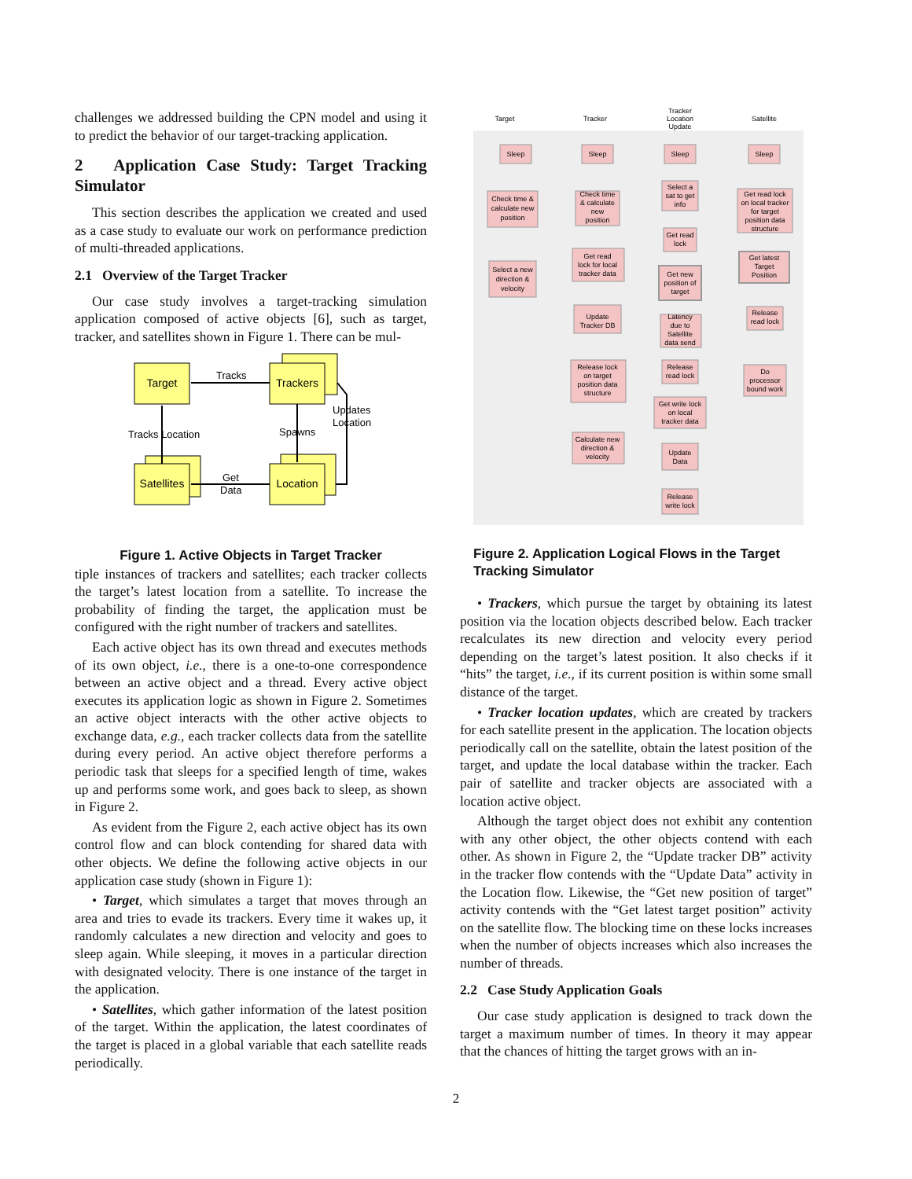challenges we addressed building the CPN model and using it to predict the behavior of our target-tracking application.
2 Application Case Study: Target Tracking Simulator
This section describes the application we created and used as a case study to evaluate our work on performance prediction of multi-threaded applications.
2.1 Overview of the Target Tracker
Our case study involves a target-tracking simulation application composed of active objects [6], such as target, tracker, and satellites shown in Figure 1. There can be mul-
Target
Trackers
Satellites
Location
Tracks
Tracks Location
Spawns
Updates
Location
Get
Data
Figure 1. Active Objects in Target Tracker
tiple instances of trackers and satellites; each tracker collects the target’s latest location from a satellite. To increase the probability of finding the target, the application must be configured with the right number of trackers and satellites.
Each active object has its own thread and executes methods of its own object, i.e., there is a one-to-one correspondence between an active object and a thread. Every active object executes its application logic as shown in Figure 2. Sometimes an active object interacts with the other active objects to exchange data, e.g., each tracker collects data from the satellite during every period. An active object therefore performs a periodic task that sleeps for a specified length of time, wakes up and performs some work, and goes back to sleep, as shown in Figure 2.
As evident from the Figure 2, each active object has its own control flow and can block contending for shared data with other objects. We define the following active objects in our application case study (shown in Figure 1):
• Target, which simulates a target that moves through an area and tries to evade its trackers. Every time it wakes up, it randomly calculates a new direction and velocity and goes to sleep again. While sleeping, it moves in a particular direction with designated velocity. There is one instance of the target in the application.
• Satellites, which gather information of the latest position of the target. Within the application, the latest coordinates of the target is placed in a global variable that each satellite reads periodically.
Target
Tracker
Tracker
Location
Update
Satellite
Sleep
Check time &
calculate new
position
Select a new
direction &
velocity
Sleep
Check time
& calculate
new
position
Get read
lock for local
tracker data
Update
Tracker DB
Release lock
on target
position data
structure
Calculate new
direction &
velocity
Sleep
Select a
sat to get
info
Get read
lock
Get new
position of
target
Latency
due to
Satellite
data send
Release
read lock
Get write lock
on local
tracker data
Update
Data
Release
write lock
Sleep
Get read lock
on local tracker
for target
position data
structure
Get latest
Target
Position
Release
read lock
Do
processor
bound work
Figure 2. Application Logical Flows in the Target Tracking Simulator
• Trackers, which pursue the target by obtaining its latest position via the location objects described below. Each tracker recalculates its new direction and velocity every period depending on the target’s latest position. It also checks if it “hits” the target, i.e., if its current position is within some small distance of the target.
• Tracker location updates, which are created by trackers for each satellite present in the application. The location objects periodically call on the satellite, obtain the latest position of the target, and update the local database within the tracker. Each pair of satellite and tracker objects are associated with a location active object.
Although the target object does not exhibit any contention with any other object, the other objects contend with each other. As shown in Figure 2, the “Update tracker DB” activity in the tracker flow contends with the “Update Data” activity in the Location flow. Likewise, the “Get new position of target” activity contends with the “Get latest target position” activity on the satellite flow. The blocking time on these locks increases when the number of objects increases which also increases the number of threads.
2.2 Case Study Application Goals
Our case study application is designed to track down the target a maximum number of times. In theory it may appear that the chances of hitting the target grows with an in-
2